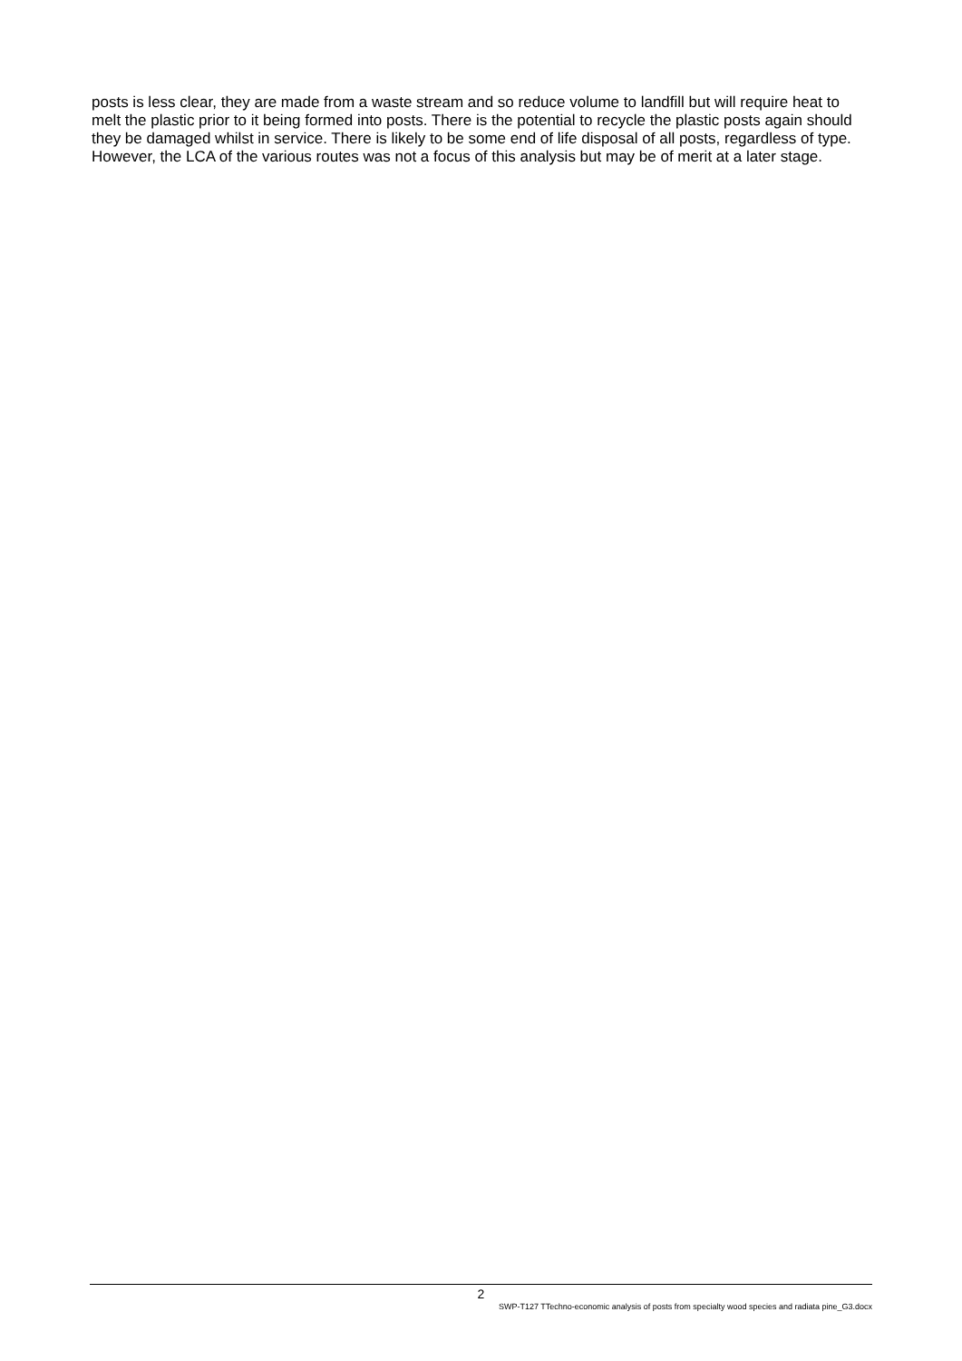posts is less clear, they are made from a waste stream and so reduce volume to landfill but will require heat to melt the plastic prior to it being formed into posts. There is the potential to recycle the plastic posts again should they be damaged whilst in service. There is likely to be some end of life disposal of all posts, regardless of type. However, the LCA of the various routes was not a focus of this analysis but may be of merit at a later stage.
2
SWP-T127 TTechno-economic analysis of posts from specialty wood species and radiata pine_G3.docx